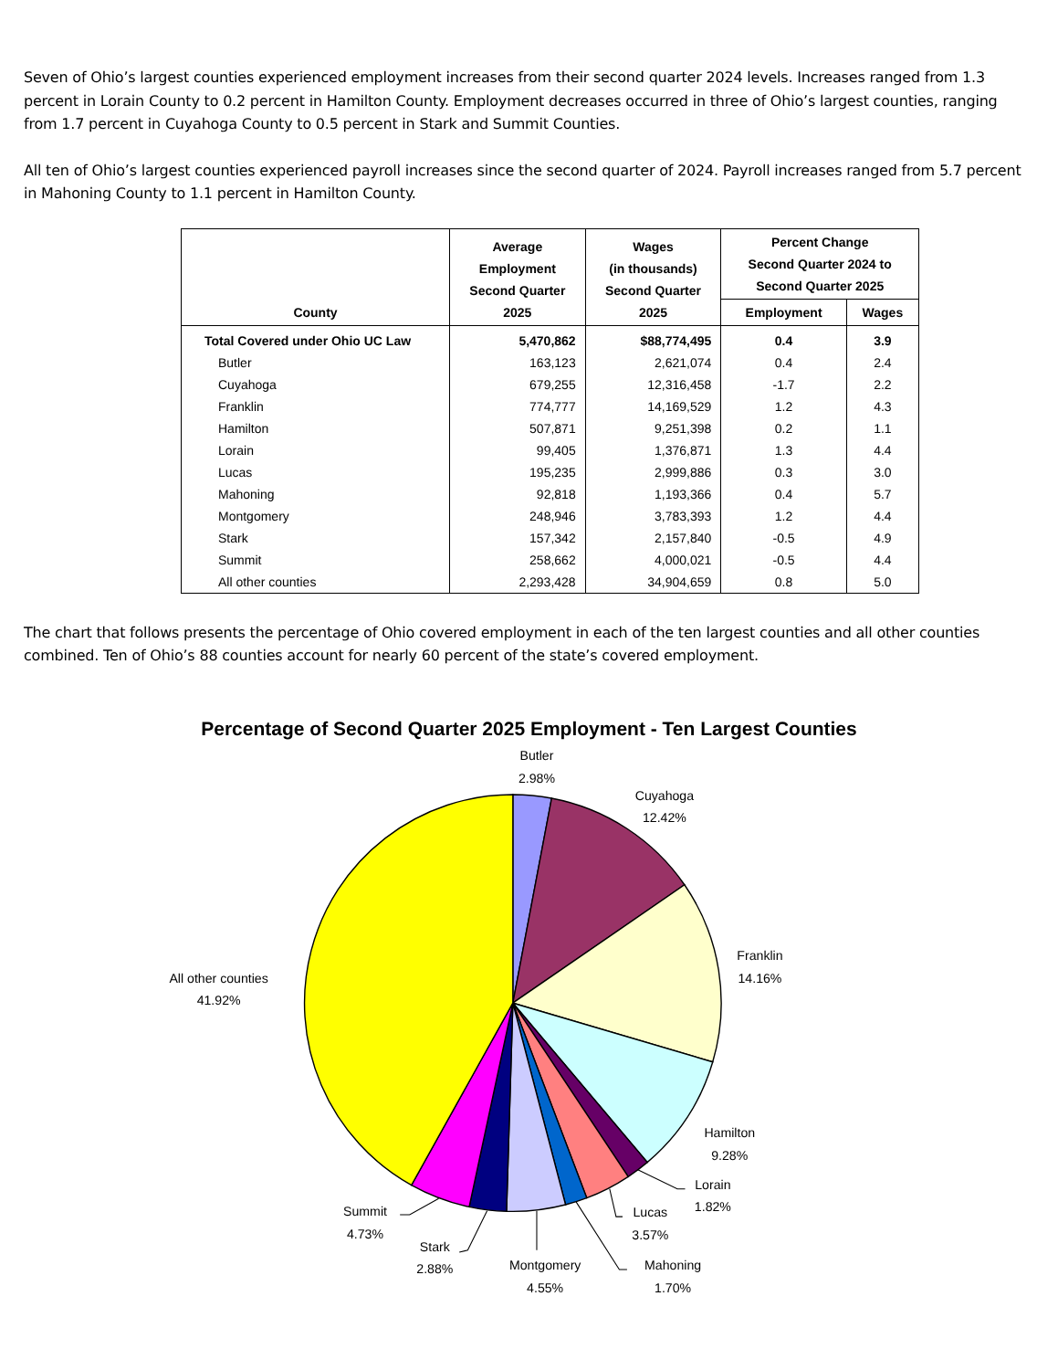Seven of Ohio’s largest counties experienced employment increases from their second quarter 2024 levels. Increases ranged from 1.3 percent in Lorain County to 0.2 percent in Hamilton County. Employment decreases occurred in three of Ohio’s largest counties, ranging from 1.7 percent in Cuyahoga County to 0.5 percent in Stark and Summit Counties.
All ten of Ohio’s largest counties experienced payroll increases since the second quarter of 2024. Payroll increases ranged from 5.7 percent in Mahoning County to 1.1 percent in Hamilton County.
| County | Average Employment Second Quarter 2025 | Wages (in thousands) Second Quarter 2025 | Percent Change Second Quarter 2024 to Second Quarter 2025 | |
| --- | --- | --- | --- | --- |
| | | | Employment | Wages |
| Total Covered under Ohio UC Law | 5,470,862 | $88,774,495 | 0.4 | 3.9 |
| Butler | 163,123 | 2,621,074 | 0.4 | 2.4 |
| Cuyahoga | 679,255 | 12,316,458 | -1.7 | 2.2 |
| Franklin | 774,777 | 14,169,529 | 1.2 | 4.3 |
| Hamilton | 507,871 | 9,251,398 | 0.2 | 1.1 |
| Lorain | 99,405 | 1,376,871 | 1.3 | 4.4 |
| Lucas | 195,235 | 2,999,886 | 0.3 | 3.0 |
| Mahoning | 92,818 | 1,193,366 | 0.4 | 5.7 |
| Montgomery | 248,946 | 3,783,393 | 1.2 | 4.4 |
| Stark | 157,342 | 2,157,840 | -0.5 | 4.9 |
| Summit | 258,662 | 4,000,021 | -0.5 | 4.4 |
| All other counties | 2,293,428 | 34,904,659 | 0.8 | 5.0 |
The chart that follows presents the percentage of Ohio covered employment in each of the ten largest counties and all other counties combined. Ten of Ohio’s 88 counties account for nearly 60 percent of the state’s covered employment.
Percentage of Second Quarter 2025 Employment - Ten Largest Counties
Butler
2.98%
Cuyahoga
12.42%
Franklin
14.16%
Hamilton
9.28%
Lorain
1.82%
Lucas
3.57%
Mahoning
1.70%
Montgomery
4.55%
Stark
2.88%
Summit
4.73%
All other counties
41.92%